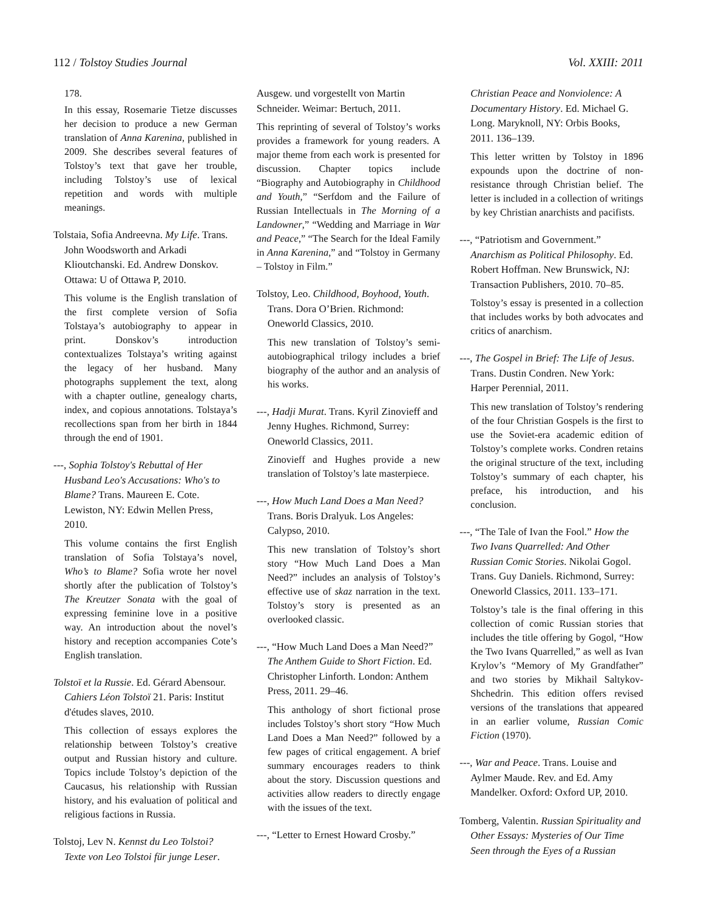112 / Tolstoy Studies Journal Vol. XXIII: 2011
178.
In this essay, Rosemarie Tietze discusses her decision to produce a new German translation of Anna Karenina, published in 2009. She describes several features of Tolstoy’s text that gave her trouble, including Tolstoy’s use of lexical repetition and words with multiple meanings.
Tolstaia, Sofia Andreevna. My Life. Trans. John Woodsworth and Arkadi Klioutchanski. Ed. Andrew Donskov. Ottawa: U of Ottawa P, 2010.
This volume is the English translation of the first complete version of Sofia Tolstaya’s autobiography to appear in print. Donskov’s introduction contextualizes Tolstaya’s writing against the legacy of her husband. Many photographs supplement the text, along with a chapter outline, genealogy charts, index, and copious annotations. Tolstaya’s recollections span from her birth in 1844 through the end of 1901.
---, Sophia Tolstoy's Rebuttal of Her Husband Leo's Accusations: Who's to Blame? Trans. Maureen E. Cote. Lewiston, NY: Edwin Mellen Press, 2010.
This volume contains the first English translation of Sofia Tolstaya’s novel, Who’s to Blame? Sofia wrote her novel shortly after the publication of Tolstoy’s The Kreutzer Sonata with the goal of expressing feminine love in a positive way. An introduction about the novel’s history and reception accompanies Cote’s English translation.
Tolstoï et la Russie. Ed. Gérard Abensour. Cahiers Léon Tolstoï 21. Paris: Institut d'études slaves, 2010.
This collection of essays explores the relationship between Tolstoy’s creative output and Russian history and culture. Topics include Tolstoy’s depiction of the Caucasus, his relationship with Russian history, and his evaluation of political and religious factions in Russia.
Tolstoj, Lev N. Kennst du Leo Tolstoi? Texte von Leo Tolstoi für junge Leser.
Ausgew. und vorgestellt von Martin Schneider. Weimar: Bertuch, 2011.
This reprinting of several of Tolstoy’s works provides a framework for young readers. A major theme from each work is presented for discussion. Chapter topics include “Biography and Autobiography in Childhood and Youth,” “Serfdom and the Failure of Russian Intellectuals in The Morning of a Landowner,” “Wedding and Marriage in War and Peace,” “The Search for the Ideal Family in Anna Karenina,” and “Tolstoy in Germany – Tolstoy in Film.”
Tolstoy, Leo. Childhood, Boyhood, Youth. Trans. Dora O’Brien. Richmond: Oneworld Classics, 2010.
This new translation of Tolstoy’s semi-autobiographical trilogy includes a brief biography of the author and an analysis of his works.
---, Hadji Murat. Trans. Kyril Zinovieff and Jenny Hughes. Richmond, Surrey: Oneworld Classics, 2011.
Zinovieff and Hughes provide a new translation of Tolstoy’s late masterpiece.
---, How Much Land Does a Man Need? Trans. Boris Dralyuk. Los Angeles: Calypso, 2010.
This new translation of Tolstoy’s short story “How Much Land Does a Man Need?” includes an analysis of Tolstoy’s effective use of skaz narration in the text. Tolstoy’s story is presented as an overlooked classic.
---, “How Much Land Does a Man Need?” The Anthem Guide to Short Fiction. Ed. Christopher Linforth. London: Anthem Press, 2011. 29–46.
This anthology of short fictional prose includes Tolstoy’s short story “How Much Land Does a Man Need?” followed by a few pages of critical engagement. A brief summary encourages readers to think about the story. Discussion questions and activities allow readers to directly engage with the issues of the text.
---, “Letter to Ernest Howard Crosby.”
Christian Peace and Nonviolence: A Documentary History. Ed. Michael G. Long. Maryknoll, NY: Orbis Books, 2011. 136–139.
This letter written by Tolstoy in 1896 expounds upon the doctrine of non-resistance through Christian belief. The letter is included in a collection of writings by key Christian anarchists and pacifists.
---, “Patriotism and Government.” Anarchism as Political Philosophy. Ed. Robert Hoffman. New Brunswick, NJ: Transaction Publishers, 2010. 70–85.
Tolstoy’s essay is presented in a collection that includes works by both advocates and critics of anarchism.
---, The Gospel in Brief: The Life of Jesus. Trans. Dustin Condren. New York: Harper Perennial, 2011.
This new translation of Tolstoy’s rendering of the four Christian Gospels is the first to use the Soviet-era academic edition of Tolstoy’s complete works. Condren retains the original structure of the text, including Tolstoy’s summary of each chapter, his preface, his introduction, and his conclusion.
---, “The Tale of Ivan the Fool.” How the Two Ivans Quarrelled: And Other Russian Comic Stories. Nikolai Gogol. Trans. Guy Daniels. Richmond, Surrey: Oneworld Classics, 2011. 133–171.
Tolstoy’s tale is the final offering in this collection of comic Russian stories that includes the title offering by Gogol, “How the Two Ivans Quarrelled,” as well as Ivan Krylov’s “Memory of My Grandfather” and two stories by Mikhail Saltykov-Shchedrin. This edition offers revised versions of the translations that appeared in an earlier volume, Russian Comic Fiction (1970).
---, War and Peace. Trans. Louise and Aylmer Maude. Rev. and Ed. Amy Mandelker. Oxford: Oxford UP, 2010.
Tomberg, Valentin. Russian Spirituality and Other Essays: Mysteries of Our Time Seen through the Eyes of a Russian